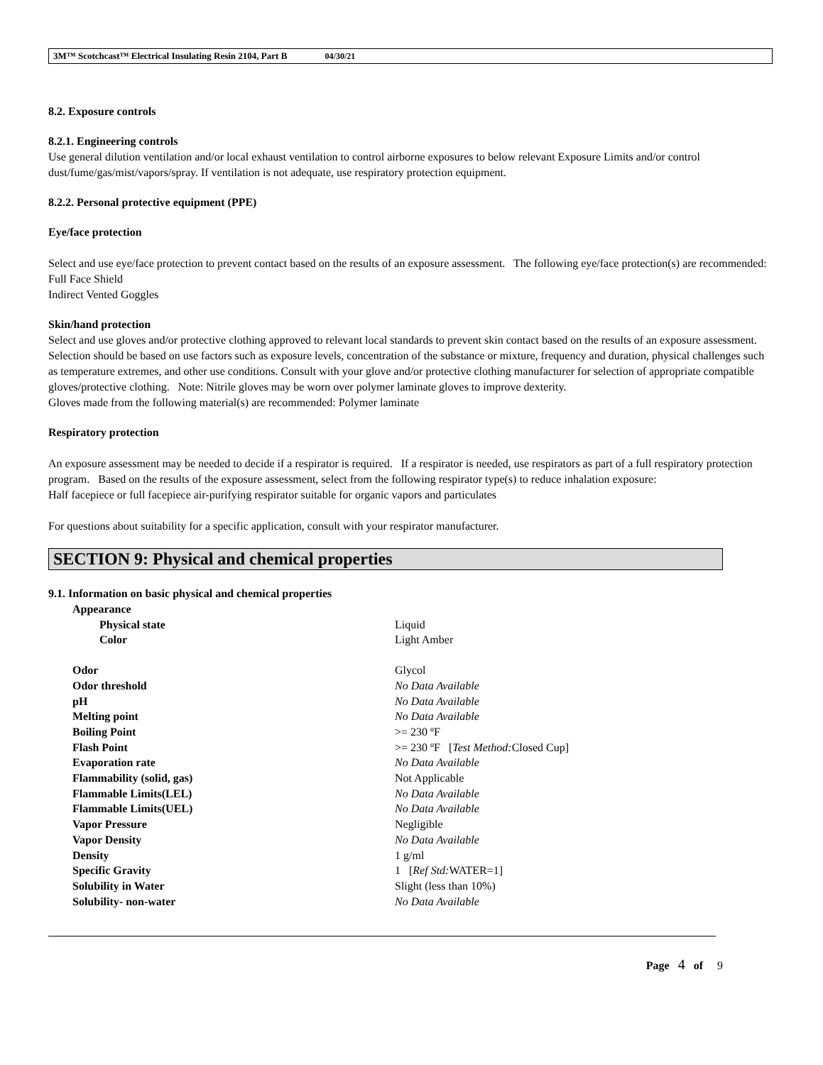3M™ Scotchcast™ Electrical Insulating Resin 2104, Part B 04/30/21
8.2. Exposure controls
8.2.1. Engineering controls
Use general dilution ventilation and/or local exhaust ventilation to control airborne exposures to below relevant Exposure Limits and/or control dust/fume/gas/mist/vapors/spray. If ventilation is not adequate, use respiratory protection equipment.
8.2.2. Personal protective equipment (PPE)
Eye/face protection
Select and use eye/face protection to prevent contact based on the results of an exposure assessment. The following eye/face protection(s) are recommended:
Full Face Shield
Indirect Vented Goggles
Skin/hand protection
Select and use gloves and/or protective clothing approved to relevant local standards to prevent skin contact based on the results of an exposure assessment. Selection should be based on use factors such as exposure levels, concentration of the substance or mixture, frequency and duration, physical challenges such as temperature extremes, and other use conditions. Consult with your glove and/or protective clothing manufacturer for selection of appropriate compatible gloves/protective clothing. Note: Nitrile gloves may be worn over polymer laminate gloves to improve dexterity.
Gloves made from the following material(s) are recommended: Polymer laminate
Respiratory protection
An exposure assessment may be needed to decide if a respirator is required. If a respirator is needed, use respirators as part of a full respiratory protection program. Based on the results of the exposure assessment, select from the following respirator type(s) to reduce inhalation exposure:
Half facepiece or full facepiece air-purifying respirator suitable for organic vapors and particulates
For questions about suitability for a specific application, consult with your respirator manufacturer.
SECTION 9: Physical and chemical properties
9.1. Information on basic physical and chemical properties
| Appearance | |
| Physical state | Liquid |
| Color | Light Amber |
| Odor | Glycol |
| Odor threshold | No Data Available |
| pH | No Data Available |
| Melting point | No Data Available |
| Boiling Point | >= 230 ºF |
| Flash Point | >= 230 ºF [ Test Method: Closed Cup] |
| Evaporation rate | No Data Available |
| Flammability (solid, gas) | Not Applicable |
| Flammable Limits(LEL) | No Data Available |
| Flammable Limits(UEL) | No Data Available |
| Vapor Pressure | Negligible |
| Vapor Density | No Data Available |
| Density | 1 g/ml |
| Specific Gravity | 1 [ Ref Std: WATER=1] |
| Solubility in Water | Slight (less than 10%) |
| Solubility- non-water | No Data Available |
Page 4 of 9